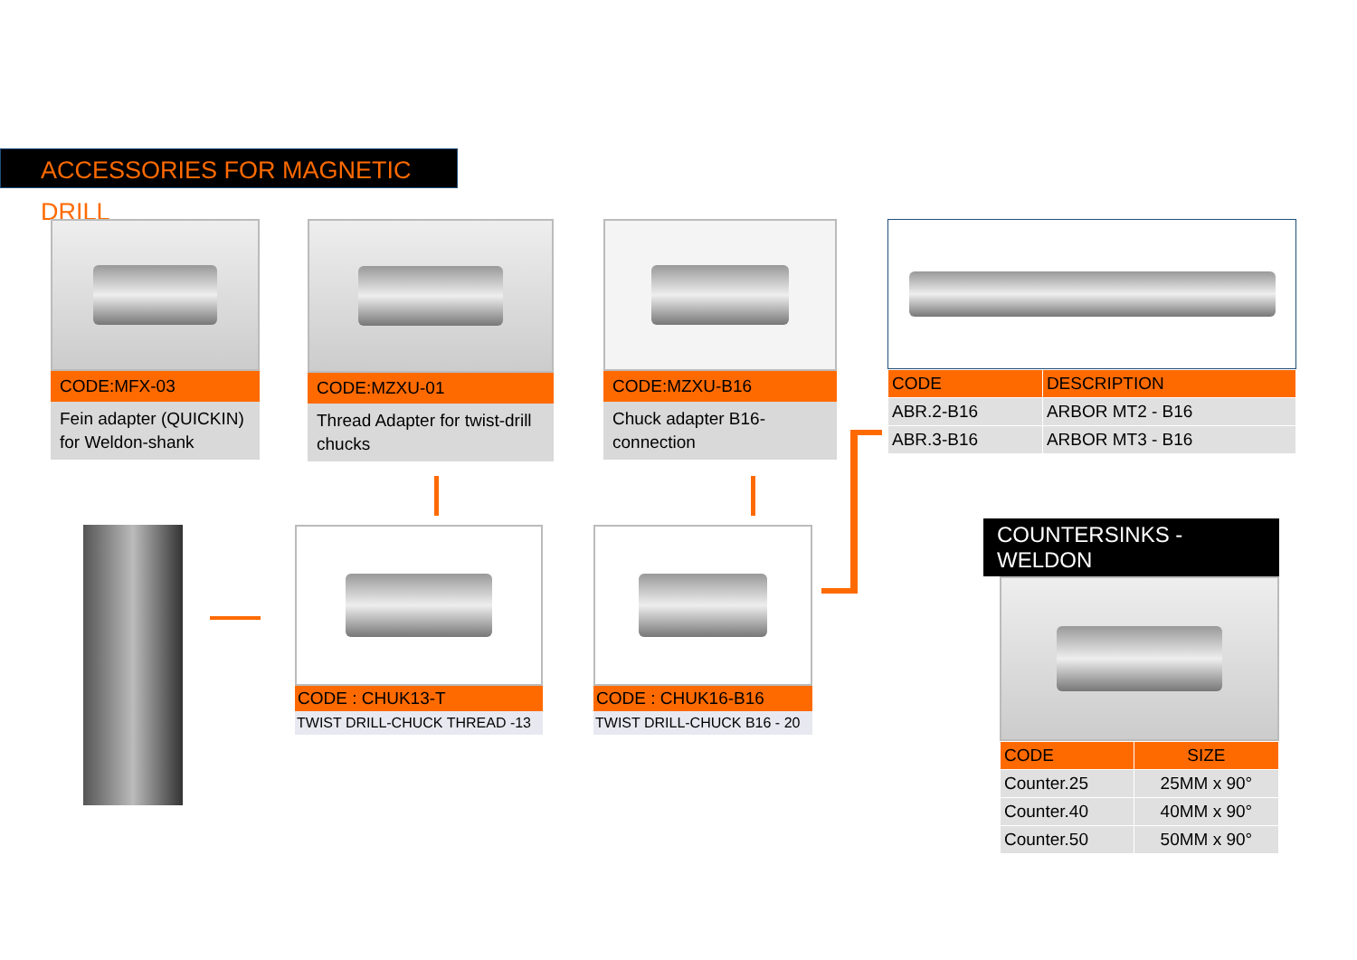ACCESSORIES FOR MAGNETIC DRILL
CODE:MFX-03
Fein adapter (QUICKIN) for Weldon-shank
CODE:MZXU-01
Thread Adapter for twist-drill chucks
CODE:MZXU-B16
Chuck adapter B16-connection
| CODE | DESCRIPTION |
| --- | --- |
| ABR.2-B16 | ARBOR MT2 - B16 |
| ABR.3-B16 | ARBOR MT3 - B16 |
CODE : CHUK13-T
TWIST DRILL-CHUCK THREAD -13
CODE : CHUK16-B16
TWIST DRILL-CHUCK B16 - 20
COUNTERSINKS -WELDON
| CODE | SIZE |
| --- | --- |
| Counter.25 | 25MM x 90° |
| Counter.40 | 40MM x 90° |
| Counter.50 | 50MM x 90° |